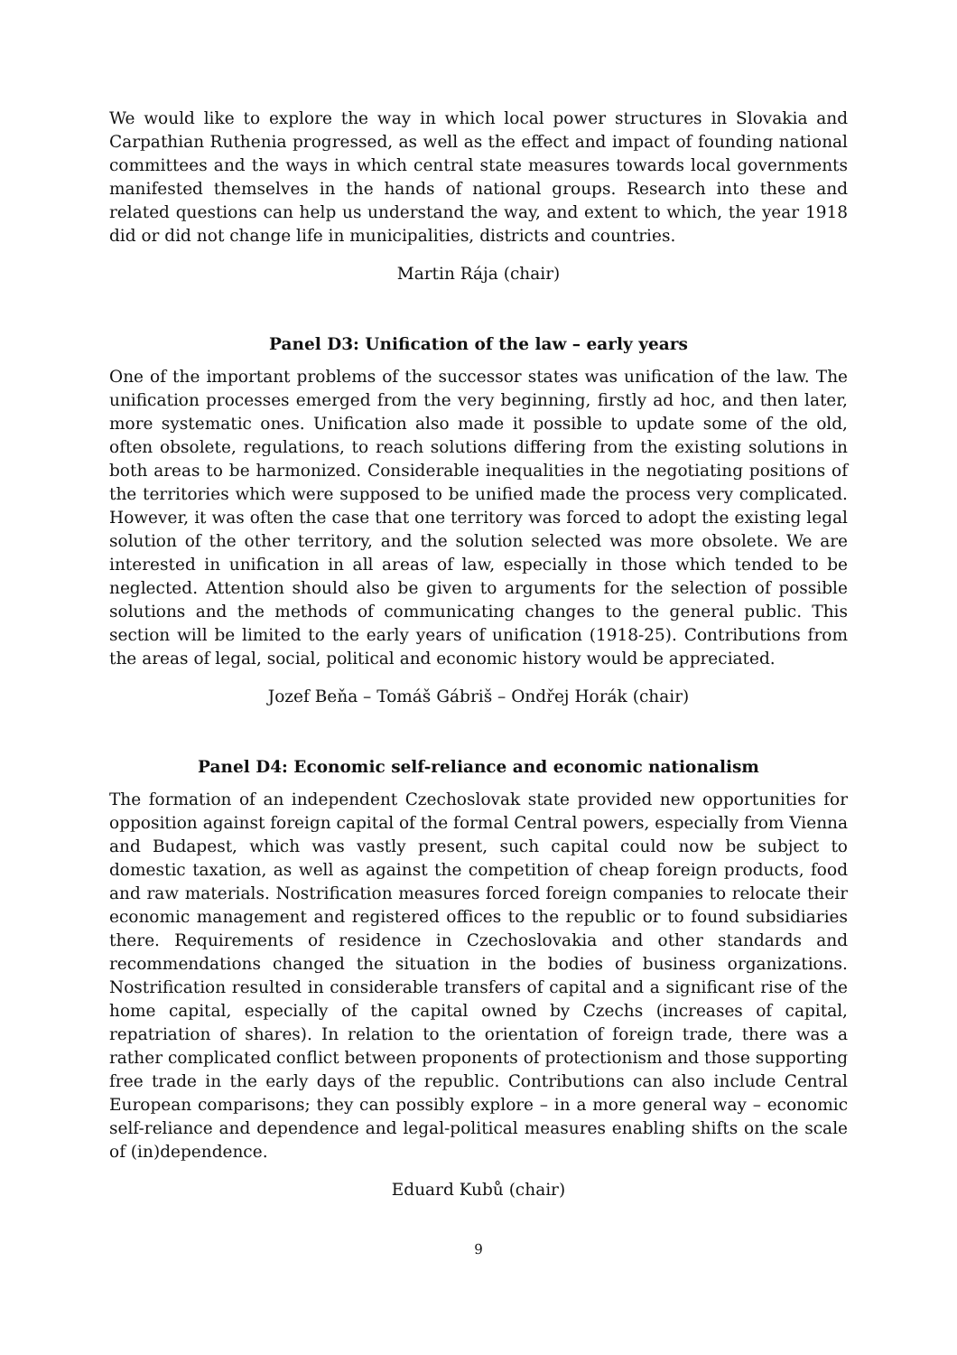We would like to explore the way in which local power structures in Slovakia and Carpathian Ruthenia progressed, as well as the effect and impact of founding national committees and the ways in which central state measures towards local governments manifested themselves in the hands of national groups. Research into these and related questions can help us understand the way, and extent to which, the year 1918 did or did not change life in municipalities, districts and countries.
Martin Rája (chair)
Panel D3: Unification of the law – early years
One of the important problems of the successor states was unification of the law. The unification processes emerged from the very beginning, firstly ad hoc, and then later, more systematic ones. Unification also made it possible to update some of the old, often obsolete, regulations, to reach solutions differing from the existing solutions in both areas to be harmonized. Considerable inequalities in the negotiating positions of the territories which were supposed to be unified made the process very complicated. However, it was often the case that one territory was forced to adopt the existing legal solution of the other territory, and the solution selected was more obsolete. We are interested in unification in all areas of law, especially in those which tended to be neglected. Attention should also be given to arguments for the selection of possible solutions and the methods of communicating changes to the general public. This section will be limited to the early years of unification (1918-25). Contributions from the areas of legal, social, political and economic history would be appreciated.
Jozef Beňa – Tomáš Gábriš – Ondřej Horák (chair)
Panel D4: Economic self-reliance and economic nationalism
The formation of an independent Czechoslovak state provided new opportunities for opposition against foreign capital of the formal Central powers, especially from Vienna and Budapest, which was vastly present, such capital could now be subject to domestic taxation, as well as against the competition of cheap foreign products, food and raw materials. Nostrification measures forced foreign companies to relocate their economic management and registered offices to the republic or to found subsidiaries there. Requirements of residence in Czechoslovakia and other standards and recommendations changed the situation in the bodies of business organizations. Nostrification resulted in considerable transfers of capital and a significant rise of the home capital, especially of the capital owned by Czechs (increases of capital, repatriation of shares). In relation to the orientation of foreign trade, there was a rather complicated conflict between proponents of protectionism and those supporting free trade in the early days of the republic. Contributions can also include Central European comparisons; they can possibly explore – in a more general way – economic self-reliance and dependence and legal-political measures enabling shifts on the scale of (in)dependence.
Eduard Kubů (chair)
9